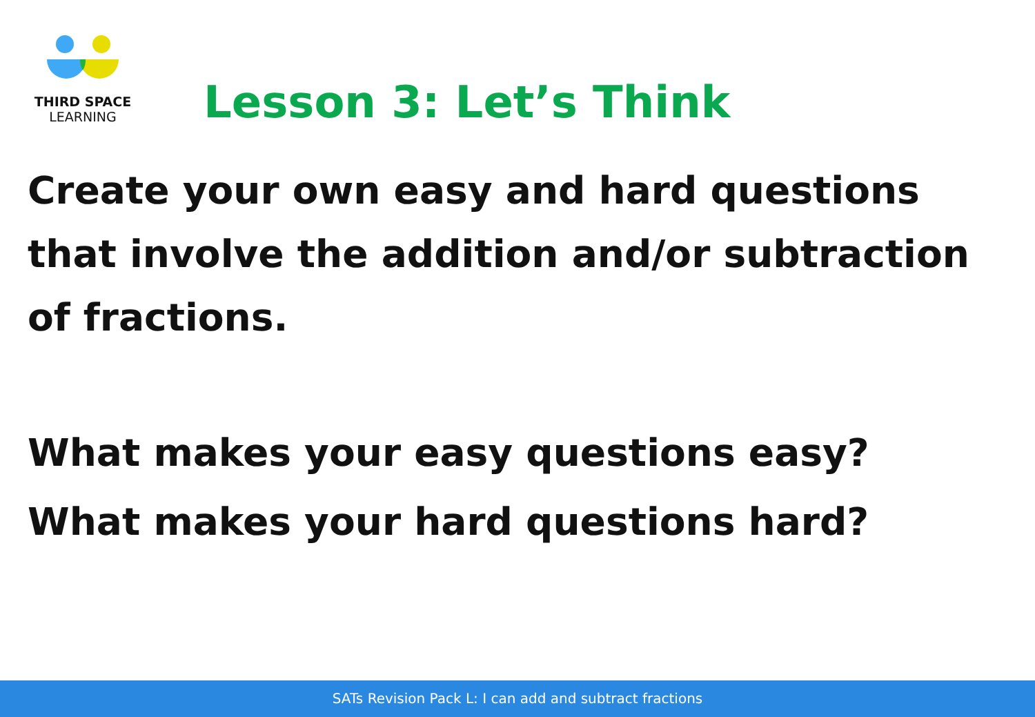THIRD SPACE
LEARNING
Lesson 3: Let’s Think
Create your own easy and hard questions that involve the addition and/or subtraction of fractions.
What makes your easy questions easy?
What makes your hard questions hard?
SATs Revision Pack L: I can add and subtract fractions